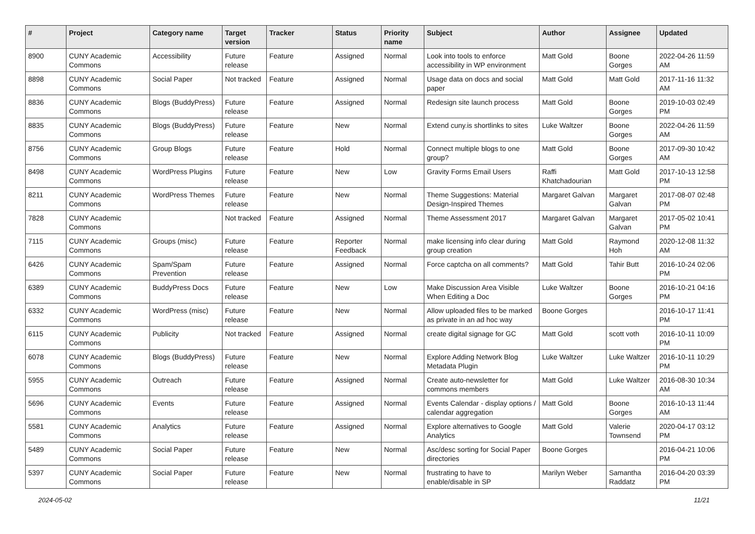| # | Project | Category name | Target version | Tracker | Status | Priority name | Subject | Author | Assignee | Updated |
| --- | --- | --- | --- | --- | --- | --- | --- | --- | --- | --- |
| 8900 | CUNY Academic Commons | Accessibility | Future release | Feature | Assigned | Normal | Look into tools to enforce accessibility in WP environment | Matt Gold | Boone Gorges | 2022-04-26 11:59 AM |
| 8898 | CUNY Academic Commons | Social Paper | Not tracked | Feature | Assigned | Normal | Usage data on docs and social paper | Matt Gold | Matt Gold | 2017-11-16 11:32 AM |
| 8836 | CUNY Academic Commons | Blogs (BuddyPress) | Future release | Feature | Assigned | Normal | Redesign site launch process | Matt Gold | Boone Gorges | 2019-10-03 02:49 PM |
| 8835 | CUNY Academic Commons | Blogs (BuddyPress) | Future release | Feature | New | Normal | Extend cuny.is shortlinks to sites | Luke Waltzer | Boone Gorges | 2022-04-26 11:59 AM |
| 8756 | CUNY Academic Commons | Group Blogs | Future release | Feature | Hold | Normal | Connect multiple blogs to one group? | Matt Gold | Boone Gorges | 2017-09-30 10:42 AM |
| 8498 | CUNY Academic Commons | WordPress Plugins | Future release | Feature | New | Low | Gravity Forms Email Users | Raffi Khatchadourian | Matt Gold | 2017-10-13 12:58 PM |
| 8211 | CUNY Academic Commons | WordPress Themes | Future release | Feature | New | Normal | Theme Suggestions: Material Design-Inspired Themes | Margaret Galvan | Margaret Galvan | 2017-08-07 02:48 PM |
| 7828 | CUNY Academic Commons | | Not tracked | Feature | Assigned | Normal | Theme Assessment 2017 | Margaret Galvan | Margaret Galvan | 2017-05-02 10:41 PM |
| 7115 | CUNY Academic Commons | Groups (misc) | Future release | Feature | Reporter Feedback | Normal | make licensing info clear during group creation | Matt Gold | Raymond Hoh | 2020-12-08 11:32 AM |
| 6426 | CUNY Academic Commons | Spam/Spam Prevention | Future release | Feature | Assigned | Normal | Force captcha on all comments? | Matt Gold | Tahir Butt | 2016-10-24 02:06 PM |
| 6389 | CUNY Academic Commons | BuddyPress Docs | Future release | Feature | New | Low | Make Discussion Area Visible When Editing a Doc | Luke Waltzer | Boone Gorges | 2016-10-21 04:16 PM |
| 6332 | CUNY Academic Commons | WordPress (misc) | Future release | Feature | New | Normal | Allow uploaded files to be marked as private in an ad hoc way | Boone Gorges | | 2016-10-17 11:41 PM |
| 6115 | CUNY Academic Commons | Publicity | Not tracked | Feature | Assigned | Normal | create digital signage for GC | Matt Gold | scott voth | 2016-10-11 10:09 PM |
| 6078 | CUNY Academic Commons | Blogs (BuddyPress) | Future release | Feature | New | Normal | Explore Adding Network Blog Metadata Plugin | Luke Waltzer | Luke Waltzer | 2016-10-11 10:29 PM |
| 5955 | CUNY Academic Commons | Outreach | Future release | Feature | Assigned | Normal | Create auto-newsletter for commons members | Matt Gold | Luke Waltzer | 2016-08-30 10:34 AM |
| 5696 | CUNY Academic Commons | Events | Future release | Feature | Assigned | Normal | Events Calendar - display options / calendar aggregation | Matt Gold | Boone Gorges | 2016-10-13 11:44 AM |
| 5581 | CUNY Academic Commons | Analytics | Future release | Feature | Assigned | Normal | Explore alternatives to Google Analytics | Matt Gold | Valerie Townsend | 2020-04-17 03:12 PM |
| 5489 | CUNY Academic Commons | Social Paper | Future release | Feature | New | Normal | Asc/desc sorting for Social Paper directories | Boone Gorges | | 2016-04-21 10:06 PM |
| 5397 | CUNY Academic Commons | Social Paper | Future release | Feature | New | Normal | frustrating to have to enable/disable in SP | Marilyn Weber | Samantha Raddatz | 2016-04-20 03:39 PM |
2024-05-02 11/21